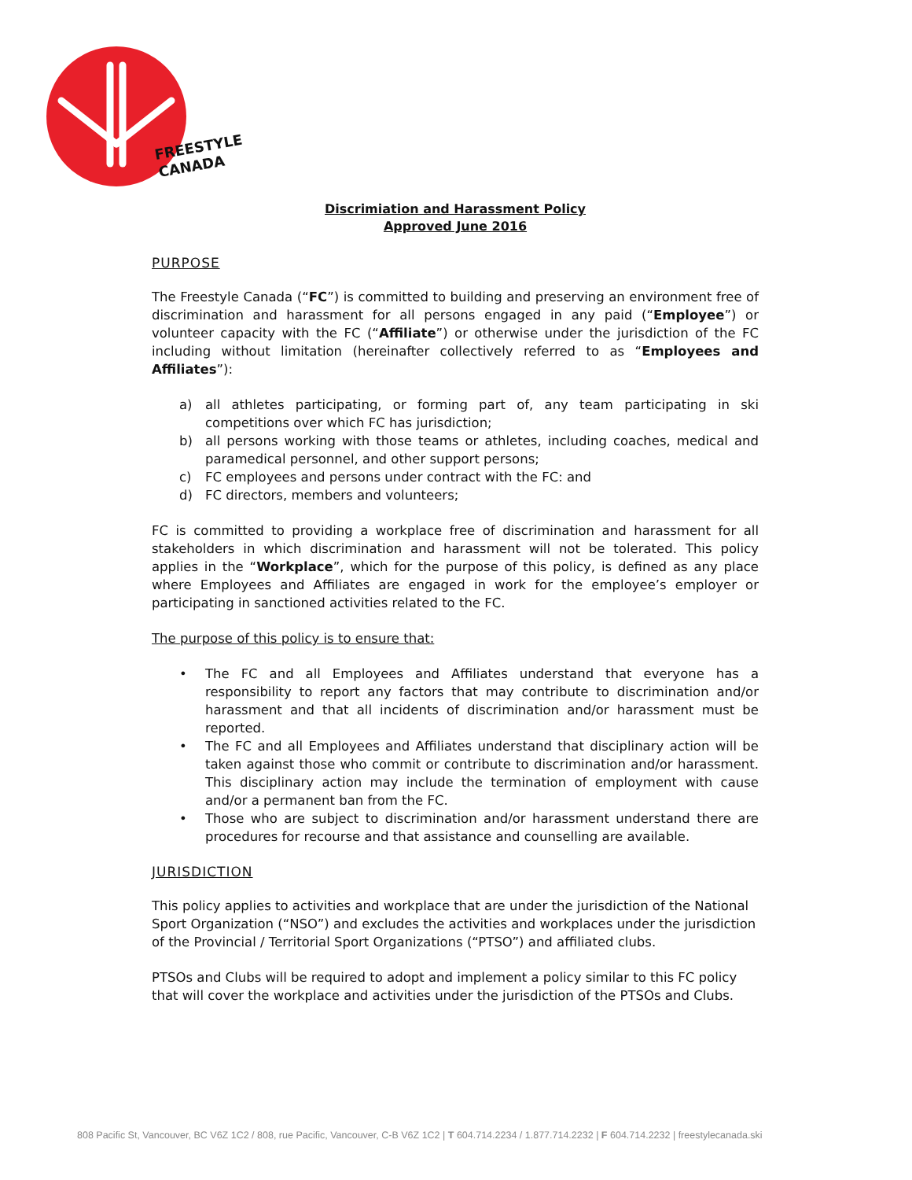FREESTYLE
CANADA
Discrimiation and Harassment Policy
Approved June 2016
PURPOSE
The Freestyle Canada (“FC”) is committed to building and preserving an environment free of discrimination and harassment for all persons engaged in any paid (“Employee”) or volunteer capacity with the FC (“Affiliate”) or otherwise under the jurisdiction of the FC including without limitation (hereinafter collectively referred to as “Employees and Affiliates”):
a) all athletes participating, or forming part of, any team participating in ski competitions over which FC has jurisdiction;
b) all persons working with those teams or athletes, including coaches, medical and paramedical personnel, and other support persons;
c) FC employees and persons under contract with the FC: and
d) FC directors, members and volunteers;
FC is committed to providing a workplace free of discrimination and harassment for all stakeholders in which discrimination and harassment will not be tolerated. This policy applies in the “Workplace”, which for the purpose of this policy, is defined as any place where Employees and Affiliates are engaged in work for the employee’s employer or participating in sanctioned activities related to the FC.
The purpose of this policy is to ensure that:
• The FC and all Employees and Affiliates understand that everyone has a responsibility to report any factors that may contribute to discrimination and/or harassment and that all incidents of discrimination and/or harassment must be reported.
• The FC and all Employees and Affiliates understand that disciplinary action will be taken against those who commit or contribute to discrimination and/or harassment. This disciplinary action may include the termination of employment with cause and/or a permanent ban from the FC.
• Those who are subject to discrimination and/or harassment understand there are procedures for recourse and that assistance and counselling are available.
JURISDICTION
This policy applies to activities and workplace that are under the jurisdiction of the National Sport Organization (“NSO”) and excludes the activities and workplaces under the jurisdiction of the Provincial / Territorial Sport Organizations (“PTSO”) and affiliated clubs.
PTSOs and Clubs will be required to adopt and implement a policy similar to this FC policy that will cover the workplace and activities under the jurisdiction of the PTSOs and Clubs.
808 Pacific St, Vancouver, BC V6Z 1C2 / 808, rue Pacific, Vancouver, C-B V6Z 1C2 | T 604.714.2234 / 1.877.714.2232 | F 604.714.2232 | freestylecanada.ski